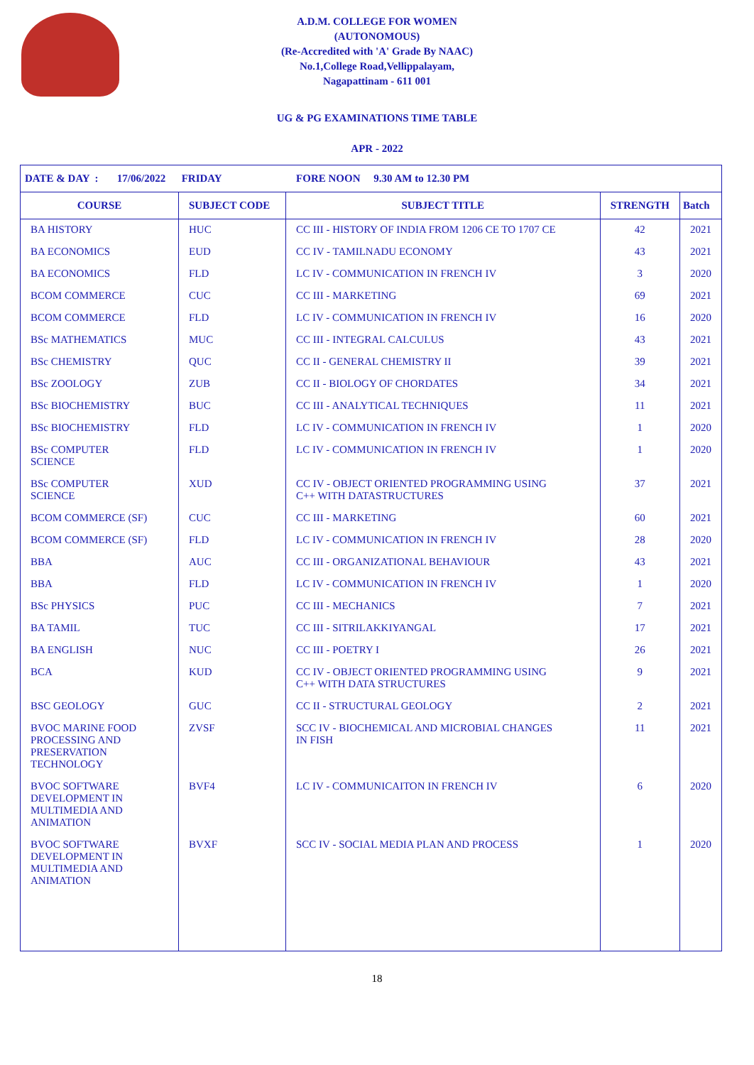A.D.M. COLLEGE FOR WOMEN
(AUTONOMOUS)
(Re-Accredited with 'A' Grade By NAAC)
No.1,College Road,Vellippalayam,
Nagapattinam - 611 001
UG & PG EXAMINATIONS TIME TABLE
APR - 2022
| DATE & DAY : 17/06/2022 FRIDAY FORE NOON 9.30 AM to 12.30 PM | | | | |
| COURSE | SUBJECT CODE | SUBJECT TITLE | STRENGTH | Batch |
| BA HISTORY | HUC | CC III - HISTORY OF INDIA FROM 1206 CE TO 1707 CE | 42 | 2021 |
| BA ECONOMICS | EUD | CC IV - TAMILNADU ECONOMY | 43 | 2021 |
| BA ECONOMICS | FLD | LC IV - COMMUNICATION IN FRENCH IV | 3 | 2020 |
| BCOM COMMERCE | CUC | CC III - MARKETING | 69 | 2021 |
| BCOM COMMERCE | FLD | LC IV - COMMUNICATION IN FRENCH IV | 16 | 2020 |
| BSc MATHEMATICS | MUC | CC III - INTEGRAL CALCULUS | 43 | 2021 |
| BSc CHEMISTRY | QUC | CC II - GENERAL CHEMISTRY II | 39 | 2021 |
| BSc ZOOLOGY | ZUB | CC II - BIOLOGY OF CHORDATES | 34 | 2021 |
| BSc BIOCHEMISTRY | BUC | CC III - ANALYTICAL TECHNIQUES | 11 | 2021 |
| BSc BIOCHEMISTRY | FLD | LC IV - COMMUNICATION IN FRENCH IV | 1 | 2020 |
| BSc COMPUTER SCIENCE | FLD | LC IV - COMMUNICATION IN FRENCH IV | 1 | 2020 |
| BSc COMPUTER SCIENCE | XUD | CC IV - OBJECT ORIENTED PROGRAMMING USING C++ WITH DATASTRUCTURES | 37 | 2021 |
| BCOM COMMERCE (SF) | CUC | CC III - MARKETING | 60 | 2021 |
| BCOM COMMERCE (SF) | FLD | LC IV - COMMUNICATION IN FRENCH IV | 28 | 2020 |
| BBA | AUC | CC III - ORGANIZATIONAL BEHAVIOUR | 43 | 2021 |
| BBA | FLD | LC IV - COMMUNICATION IN FRENCH IV | 1 | 2020 |
| BSc PHYSICS | PUC | CC III - MECHANICS | 7 | 2021 |
| BA TAMIL | TUC | CC III - SITRILAKKIYANGAL | 17 | 2021 |
| BA ENGLISH | NUC | CC III - POETRY I | 26 | 2021 |
| BCA | KUD | CC IV - OBJECT ORIENTED PROGRAMMING USING C++ WITH DATA STRUCTURES | 9 | 2021 |
| BSC GEOLOGY | GUC | CC II - STRUCTURAL GEOLOGY | 2 | 2021 |
| BVOC MARINE FOOD PROCESSING AND PRESERVATION TECHNOLOGY | ZVSF | SCC IV - BIOCHEMICAL AND MICROBIAL CHANGES IN FISH | 11 | 2021 |
| BVOC SOFTWARE DEVELOPMENT IN MULTIMEDIA AND ANIMATION | BVF4 | LC IV - COMMUNICAITON IN FRENCH IV | 6 | 2020 |
| BVOC SOFTWARE DEVELOPMENT IN MULTIMEDIA AND ANIMATION | BVXF | SCC IV - SOCIAL MEDIA PLAN AND PROCESS | 1 | 2020 |
18